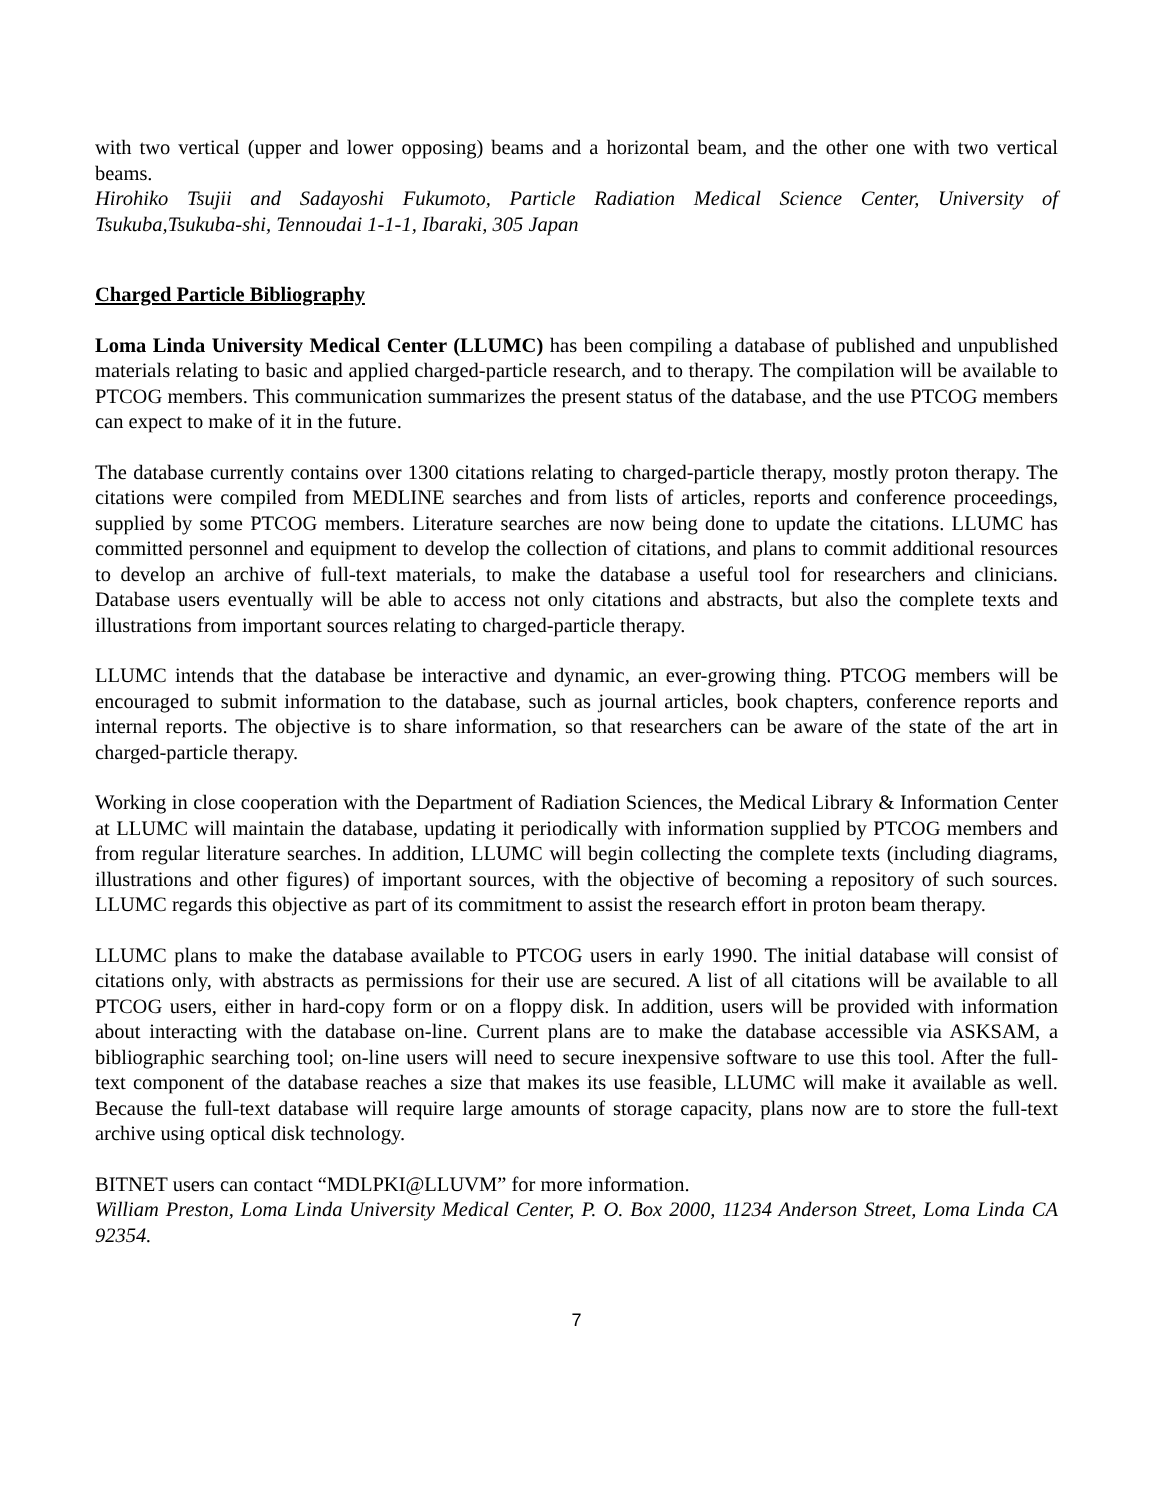with two vertical (upper and lower opposing) beams and a horizontal beam, and the other one with two vertical beams.
Hirohiko Tsujii and Sadayoshi Fukumoto, Particle Radiation Medical Science Center, University of Tsukuba,Tsukuba-shi, Tennoudai 1-1-1, Ibaraki, 305 Japan
Charged Particle Bibliography
Loma Linda University Medical Center (LLUMC) has been compiling a database of published and unpublished materials relating to basic and applied charged-particle research, and to therapy. The compilation will be available to PTCOG members. This communication summarizes the present status of the database, and the use PTCOG members can expect to make of it in the future.
The database currently contains over 1300 citations relating to charged-particle therapy, mostly proton therapy. The citations were compiled from MEDLINE searches and from lists of articles, reports and conference proceedings, supplied by some PTCOG members. Literature searches are now being done to update the citations. LLUMC has committed personnel and equipment to develop the collection of citations, and plans to commit additional resources to develop an archive of full-text materials, to make the database a useful tool for researchers and clinicians. Database users eventually will be able to access not only citations and abstracts, but also the complete texts and illustrations from important sources relating to charged-particle therapy.
LLUMC intends that the database be interactive and dynamic, an ever-growing thing. PTCOG members will be encouraged to submit information to the database, such as journal articles, book chapters, conference reports and internal reports. The objective is to share information, so that researchers can be aware of the state of the art in charged-particle therapy.
Working in close cooperation with the Department of Radiation Sciences, the Medical Library & Information Center at LLUMC will maintain the database, updating it periodically with information supplied by PTCOG members and from regular literature searches. In addition, LLUMC will begin collecting the complete texts (including diagrams, illustrations and other figures) of important sources, with the objective of becoming a repository of such sources. LLUMC regards this objective as part of its commitment to assist the research effort in proton beam therapy.
LLUMC plans to make the database available to PTCOG users in early 1990. The initial database will consist of citations only, with abstracts as permissions for their use are secured. A list of all citations will be available to all PTCOG users, either in hard-copy form or on a floppy disk. In addition, users will be provided with information about interacting with the database on-line. Current plans are to make the database accessible via ASKSAM, a bibliographic searching tool; on-line users will need to secure inexpensive software to use this tool. After the full-text component of the database reaches a size that makes its use feasible, LLUMC will make it available as well. Because the full-text database will require large amounts of storage capacity, plans now are to store the full-text archive using optical disk technology.
BITNET users can contact “MDLPKI@LLUVM” for more information.
William Preston, Loma Linda University Medical Center, P. O. Box 2000, 11234 Anderson Street, Loma Linda CA 92354.
7